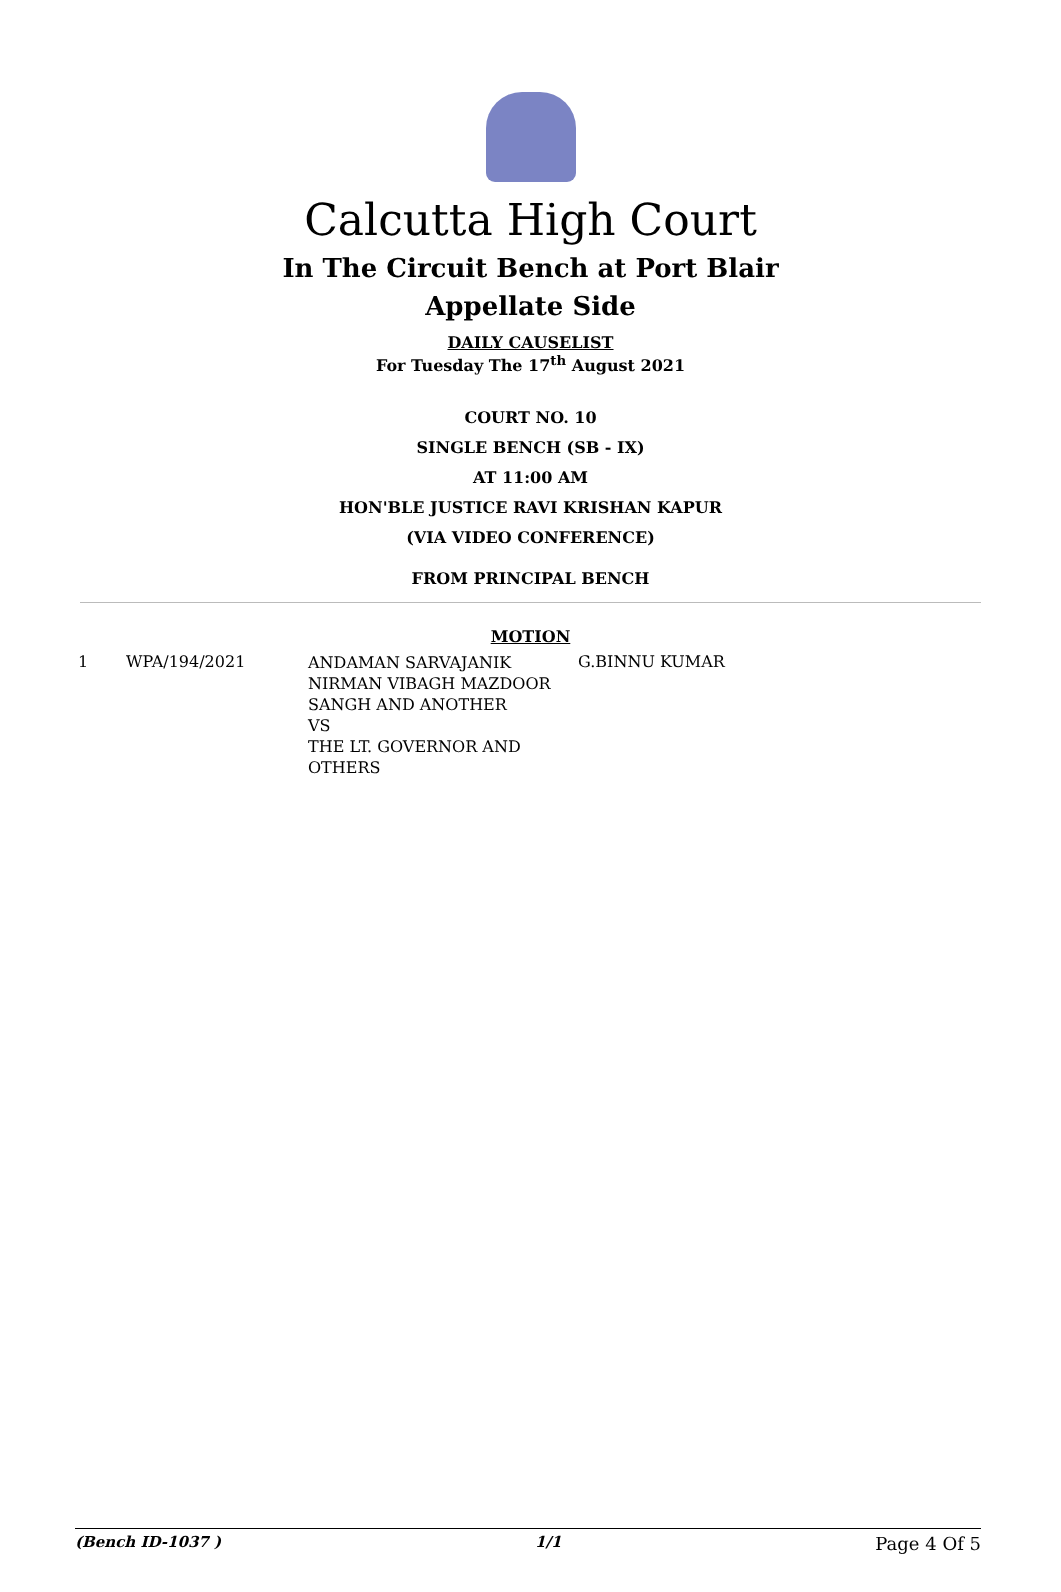Calcutta High Court
In The Circuit Bench at Port Blair
Appellate Side
DAILY CAUSELIST
For Tuesday The 17<sup>th</sup> August 2021
COURT NO. 10
SINGLE BENCH (SB - IX)
AT 11:00 AM
HON'BLE JUSTICE RAVI KRISHAN KAPUR
(VIA VIDEO CONFERENCE)
FROM PRINCIPAL BENCH
MOTION
| 1 | WPA/194/2021 | ANDAMAN SARVAJANIK NIRMAN VIBAGH MAZDOOR SANGH AND ANOTHER VS THE LT. GOVERNOR AND OTHERS | G.BINNU KUMAR |
(Bench ID-1037 ) 1/1 Page 4 Of 5